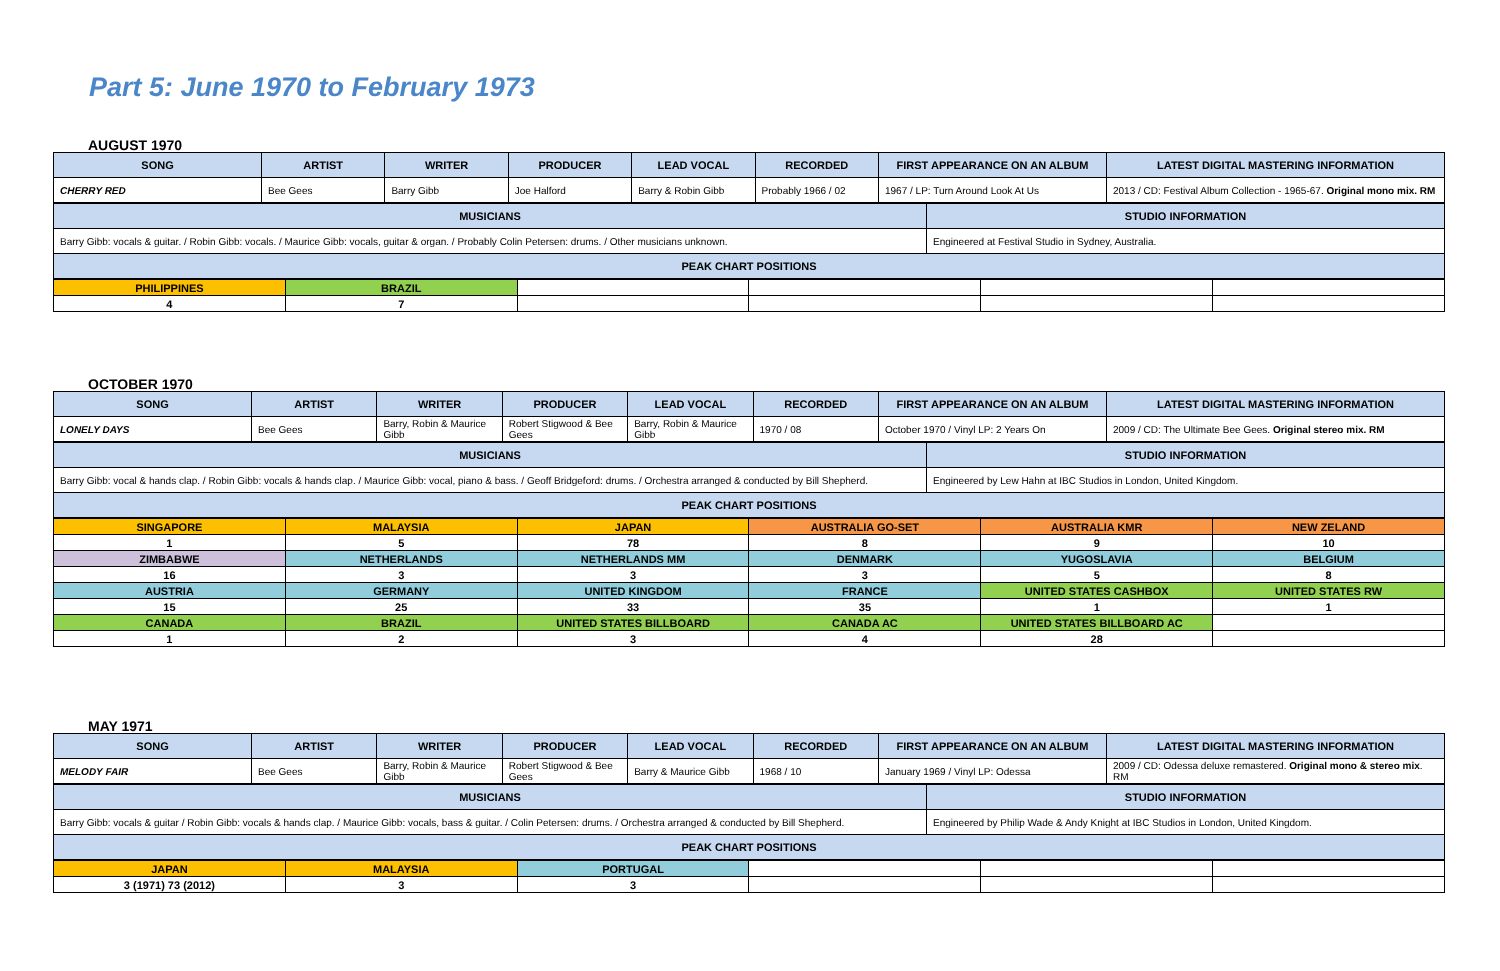Part 5: June 1970 to February 1973
AUGUST 1970
| SONG | ARTIST | WRITER | PRODUCER | LEAD VOCAL | RECORDED | FIRST APPEARANCE ON AN ALBUM | LATEST DIGITAL MASTERING INFORMATION |
| --- | --- | --- | --- | --- | --- | --- | --- |
| CHERRY RED | Bee Gees | Barry Gibb | Joe Halford | Barry & Robin Gibb | Probably 1966 / 02 | 1967 / LP: Turn Around Look At Us | 2013 / CD: Festival Album Collection - 1965-67. Original mono mix. RM |
| MUSICIANS | STUDIO INFORMATION |
| --- | --- |
| Barry Gibb: vocals & guitar. / Robin Gibb: vocals. / Maurice Gibb: vocals, guitar & organ. / Probably Colin Petersen: drums. / Other musicians unknown. | Engineered at Festival Studio in Sydney, Australia. |
| PEAK CHART POSITIONS | |
| PHILIPPINES | BRAZIL | | | | |
| 4 | 7 | | | | |
OCTOBER 1970
| SONG | ARTIST | WRITER | PRODUCER | LEAD VOCAL | RECORDED | FIRST APPEARANCE ON AN ALBUM | LATEST DIGITAL MASTERING INFORMATION |
| --- | --- | --- | --- | --- | --- | --- | --- |
| LONELY DAYS | Bee Gees | Barry, Robin & Maurice Gibb | Robert Stigwood & Bee Gees | Barry, Robin & Maurice Gibb | 1970 / 08 | October 1970 / Vinyl LP: 2 Years On | 2009 / CD: The Ultimate Bee Gees. Original stereo mix. RM |
| MUSICIANS | STUDIO INFORMATION |
| --- | --- |
| Barry Gibb: vocal & hands clap. / Robin Gibb: vocals & hands clap. / Maurice Gibb: vocal, piano & bass. / Geoff Bridgeford: drums. / Orchestra arranged & conducted by Bill Shepherd. | Engineered by Lew Hahn at IBC Studios in London, United Kingdom. |
| PEAK CHART POSITIONS | |
| SINGAPORE | MALAYSIA | JAPAN | AUSTRALIA GO-SET | AUSTRALIA KMR | NEW ZELAND |
| 1 | 5 | 78 | 8 | 9 | 10 |
| ZIMBABWE | NETHERLANDS | NETHERLANDS MM | DENMARK | YUGOSLAVIA | BELGIUM |
| 16 | 3 | 3 | 3 | 5 | 8 |
| AUSTRIA | GERMANY | UNITED KINGDOM | FRANCE | UNITED STATES CASHBOX | UNITED STATES RW |
| 15 | 25 | 33 | 35 | 1 | 1 |
| CANADA | BRAZIL | UNITED STATES BILLBOARD | CANADA AC | UNITED STATES BILLBOARD AC | |
| 1 | 2 | 3 | 4 | 28 | |
MAY 1971
| SONG | ARTIST | WRITER | PRODUCER | LEAD VOCAL | RECORDED | FIRST APPEARANCE ON AN ALBUM | LATEST DIGITAL MASTERING INFORMATION |
| --- | --- | --- | --- | --- | --- | --- | --- |
| MELODY FAIR | Bee Gees | Barry, Robin & Maurice Gibb | Robert Stigwood & Bee Gees | Barry & Maurice Gibb | 1968 / 10 | January 1969 / Vinyl LP: Odessa | 2009 / CD: Odessa deluxe remastered. Original mono & stereo mix . RM |
| MUSICIANS | STUDIO INFORMATION |
| --- | --- |
| Barry Gibb: vocals & guitar / Robin Gibb: vocals & hands clap. / Maurice Gibb: vocals, bass & guitar. / Colin Petersen: drums. / Orchestra arranged & conducted by Bill Shepherd. | Engineered by Philip Wade & Andy Knight at IBC Studios in London, United Kingdom. |
| PEAK CHART POSITIONS | |
| JAPAN | MALAYSIA | PORTUGAL | | | |
| 3 (1971) 73 (2012) | 3 | 3 | | | |